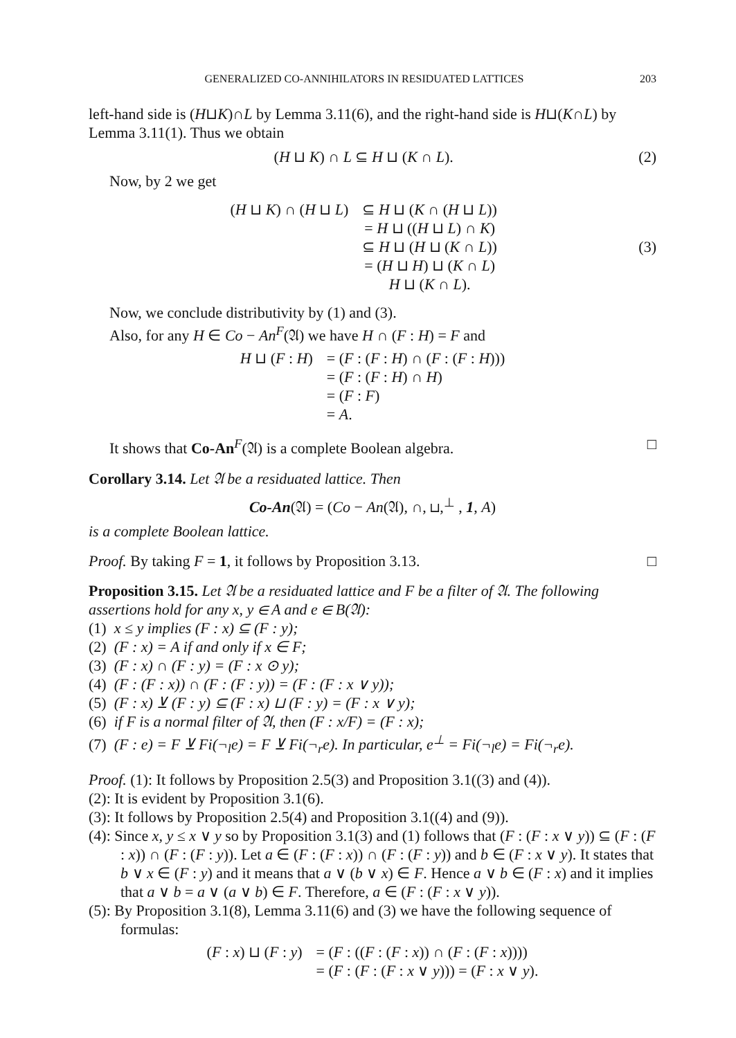GENERALIZED CO-ANNIHILATORS IN RESIDUATED LATTICES 203
left-hand side is (H⊔K)∩L by Lemma 3.11(6), and the right-hand side is H⊔(K∩L) by Lemma 3.11(1). Thus we obtain
(H ⊔ K) ∩ L ⊆ H ⊔ (K ∩ L). (2)
Now, by 2 we get
| ( H ⊔ K ) ∩ ( H ⊔ L ) | ⊆ H ⊔ ( K ∩ ( H ⊔ L )) |
| | = H ⊔ (( H ⊔ L ) ∩ K ) |
| | ⊆ H ⊔ ( H ⊔ ( K ∩ L )) |
| | = ( H ⊔ H ) ⊔ ( K ∩ L ) |
| | H ⊔ ( K ∩ L ). |
(3)
Now, we conclude distributivity by (1) and (3).
Also, for any H ∈ Co − An<sup>F</sup>(𝔄) we have H ∩ (F : H) = F and
| H ⊔ ( F : H ) | = ( F : ( F : H ) ∩ ( F : ( F : H ))) |
| | = ( F : ( F : H ) ∩ H ) |
| | = ( F : F ) |
| | = A . |
It shows that Co-An<sup>F</sup>(𝔄) is a complete Boolean algebra. □
Corollary 3.14. Let 𝔄 be a residuated lattice. Then
Co-An(𝔄) = (Co − An(𝔄), ∩, ⊔,<sup>⊥</sup> , 1, A)
is a complete Boolean lattice.
Proof. By taking F = 1, it follows by Proposition 3.13. □
Proposition 3.15. Let 𝔄 be a residuated lattice and F be a filter of 𝔄. The following assertions hold for any x, y ∈ A and e ∈ B(𝔄):
(1) x ≤ y implies (F : x) ⊆ (F : y);
(2) (F : x) = A if and only if x ∈ F;
(3) (F : x) ∩ (F : y) = (F : x ⊙ y);
(4) (F : (F : x)) ∩ (F : (F : y)) = (F : (F : x ∨ y));
(5) (F : x) ⊻ (F : y) ⊆ (F : x) ⊔ (F : y) = (F : x ∨ y);
(6) if F is a normal filter of 𝔄, then (F : x/F) = (F : x);
(7) (F : e) = F ⊻ Fi(¬<sub>l</sub>e) = F ⊻ Fi(¬<sub>r</sub>e). In particular, e<sup>⊥</sup> = Fi(¬<sub>l</sub>e) = Fi(¬<sub>r</sub>e).
Proof. (1): It follows by Proposition 2.5(3) and Proposition 3.1((3) and (4)).
(2): It is evident by Proposition 3.1(6).
(3): It follows by Proposition 2.5(4) and Proposition 3.1((4) and (9)).
(4): Since x, y ≤ x ∨ y so by Proposition 3.1(3) and (1) follows that (F : (F : x ∨ y)) ⊆ (F : (F : x)) ∩ (F : (F : y)). Let a ∈ (F : (F : x)) ∩ (F : (F : y)) and b ∈ (F : x ∨ y). It states that b ∨ x ∈ (F : y) and it means that a ∨ (b ∨ x) ∈ F. Hence a ∨ b ∈ (F : x) and it implies that a ∨ b = a ∨ (a ∨ b) ∈ F. Therefore, a ∈ (F : (F : x ∨ y)).
(5): By Proposition 3.1(8), Lemma 3.11(6) and (3) we have the following sequence of formulas:
| ( F : x ) ⊔ ( F : y ) | = ( F : (( F : ( F : x )) ∩ ( F : ( F : x )))) |
| | = ( F : ( F : ( F : x ∨ y ))) = ( F : x ∨ y ). |